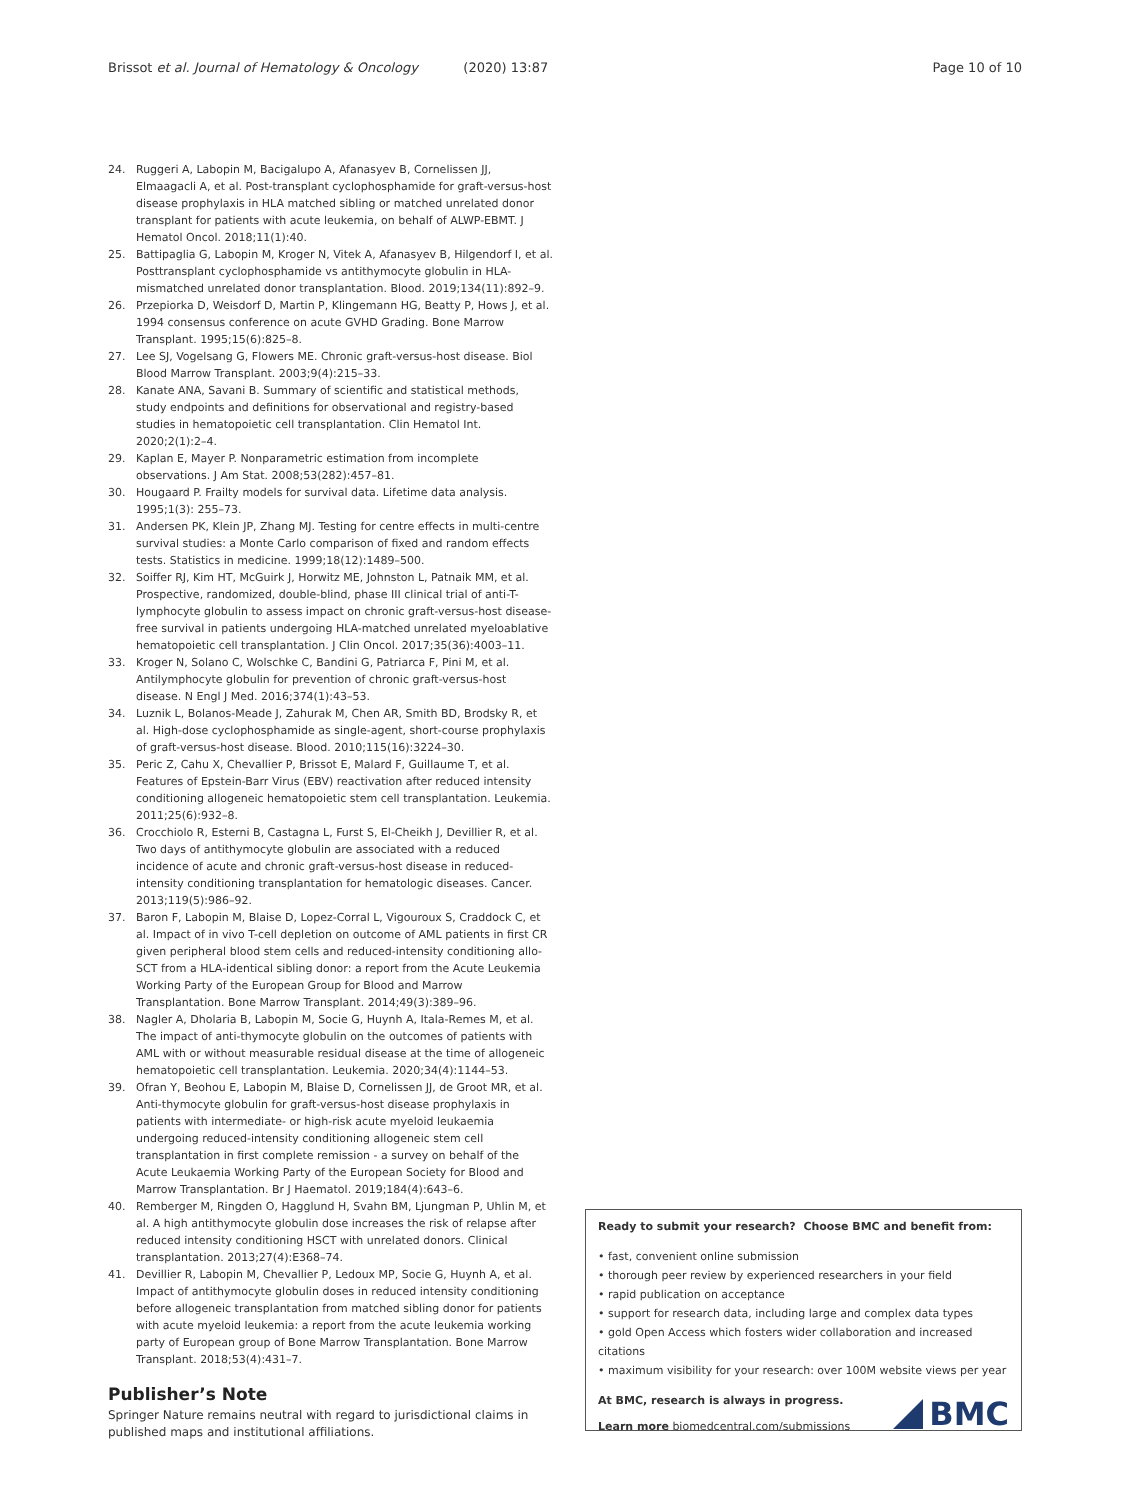Brissot et al. Journal of Hematology & Oncology (2020) 13:87
Page 10 of 10
24. Ruggeri A, Labopin M, Bacigalupo A, Afanasyev B, Cornelissen JJ, Elmaagacli A, et al. Post-transplant cyclophosphamide for graft-versus-host disease prophylaxis in HLA matched sibling or matched unrelated donor transplant for patients with acute leukemia, on behalf of ALWP-EBMT. J Hematol Oncol. 2018;11(1):40.
25. Battipaglia G, Labopin M, Kroger N, Vitek A, Afanasyev B, Hilgendorf I, et al. Posttransplant cyclophosphamide vs antithymocyte globulin in HLA-mismatched unrelated donor transplantation. Blood. 2019;134(11):892–9.
26. Przepiorka D, Weisdorf D, Martin P, Klingemann HG, Beatty P, Hows J, et al. 1994 consensus conference on acute GVHD Grading. Bone Marrow Transplant. 1995;15(6):825–8.
27. Lee SJ, Vogelsang G, Flowers ME. Chronic graft-versus-host disease. Biol Blood Marrow Transplant. 2003;9(4):215–33.
28. Kanate ANA, Savani B. Summary of scientific and statistical methods, study endpoints and definitions for observational and registry-based studies in hematopoietic cell transplantation. Clin Hematol Int. 2020;2(1):2–4.
29. Kaplan E, Mayer P. Nonparametric estimation from incomplete observations. J Am Stat. 2008;53(282):457–81.
30. Hougaard P. Frailty models for survival data. Lifetime data analysis. 1995;1(3): 255–73.
31. Andersen PK, Klein JP, Zhang MJ. Testing for centre effects in multi-centre survival studies: a Monte Carlo comparison of fixed and random effects tests. Statistics in medicine. 1999;18(12):1489–500.
32. Soiffer RJ, Kim HT, McGuirk J, Horwitz ME, Johnston L, Patnaik MM, et al. Prospective, randomized, double-blind, phase III clinical trial of anti-T-lymphocyte globulin to assess impact on chronic graft-versus-host disease-free survival in patients undergoing HLA-matched unrelated myeloablative hematopoietic cell transplantation. J Clin Oncol. 2017;35(36):4003–11.
33. Kroger N, Solano C, Wolschke C, Bandini G, Patriarca F, Pini M, et al. Antilymphocyte globulin for prevention of chronic graft-versus-host disease. N Engl J Med. 2016;374(1):43–53.
34. Luznik L, Bolanos-Meade J, Zahurak M, Chen AR, Smith BD, Brodsky R, et al. High-dose cyclophosphamide as single-agent, short-course prophylaxis of graft-versus-host disease. Blood. 2010;115(16):3224–30.
35. Peric Z, Cahu X, Chevallier P, Brissot E, Malard F, Guillaume T, et al. Features of Epstein-Barr Virus (EBV) reactivation after reduced intensity conditioning allogeneic hematopoietic stem cell transplantation. Leukemia. 2011;25(6):932–8.
36. Crocchiolo R, Esterni B, Castagna L, Furst S, El-Cheikh J, Devillier R, et al. Two days of antithymocyte globulin are associated with a reduced incidence of acute and chronic graft-versus-host disease in reduced-intensity conditioning transplantation for hematologic diseases. Cancer. 2013;119(5):986–92.
37. Baron F, Labopin M, Blaise D, Lopez-Corral L, Vigouroux S, Craddock C, et al. Impact of in vivo T-cell depletion on outcome of AML patients in first CR given peripheral blood stem cells and reduced-intensity conditioning allo-SCT from a HLA-identical sibling donor: a report from the Acute Leukemia Working Party of the European Group for Blood and Marrow Transplantation. Bone Marrow Transplant. 2014;49(3):389–96.
38. Nagler A, Dholaria B, Labopin M, Socie G, Huynh A, Itala-Remes M, et al. The impact of anti-thymocyte globulin on the outcomes of patients with AML with or without measurable residual disease at the time of allogeneic hematopoietic cell transplantation. Leukemia. 2020;34(4):1144–53.
39. Ofran Y, Beohou E, Labopin M, Blaise D, Cornelissen JJ, de Groot MR, et al. Anti-thymocyte globulin for graft-versus-host disease prophylaxis in patients with intermediate- or high-risk acute myeloid leukaemia undergoing reduced-intensity conditioning allogeneic stem cell transplantation in first complete remission - a survey on behalf of the Acute Leukaemia Working Party of the European Society for Blood and Marrow Transplantation. Br J Haematol. 2019;184(4):643–6.
40. Remberger M, Ringden O, Hagglund H, Svahn BM, Ljungman P, Uhlin M, et al. A high antithymocyte globulin dose increases the risk of relapse after reduced intensity conditioning HSCT with unrelated donors. Clinical transplantation. 2013;27(4):E368–74.
41. Devillier R, Labopin M, Chevallier P, Ledoux MP, Socie G, Huynh A, et al. Impact of antithymocyte globulin doses in reduced intensity conditioning before allogeneic transplantation from matched sibling donor for patients with acute myeloid leukemia: a report from the acute leukemia working party of European group of Bone Marrow Transplantation. Bone Marrow Transplant. 2018;53(4):431–7.
Publisher’s Note
Springer Nature remains neutral with regard to jurisdictional claims in published maps and institutional affiliations.
Ready to submit your research? Choose BMC and benefit from:
• fast, convenient online submission
• thorough peer review by experienced researchers in your field
• rapid publication on acceptance
• support for research data, including large and complex data types
• gold Open Access which fosters wider collaboration and increased citations
• maximum visibility for your research: over 100M website views per year
At BMC, research is always in progress.
Learn more biomedcentral.com/submissions
BMC